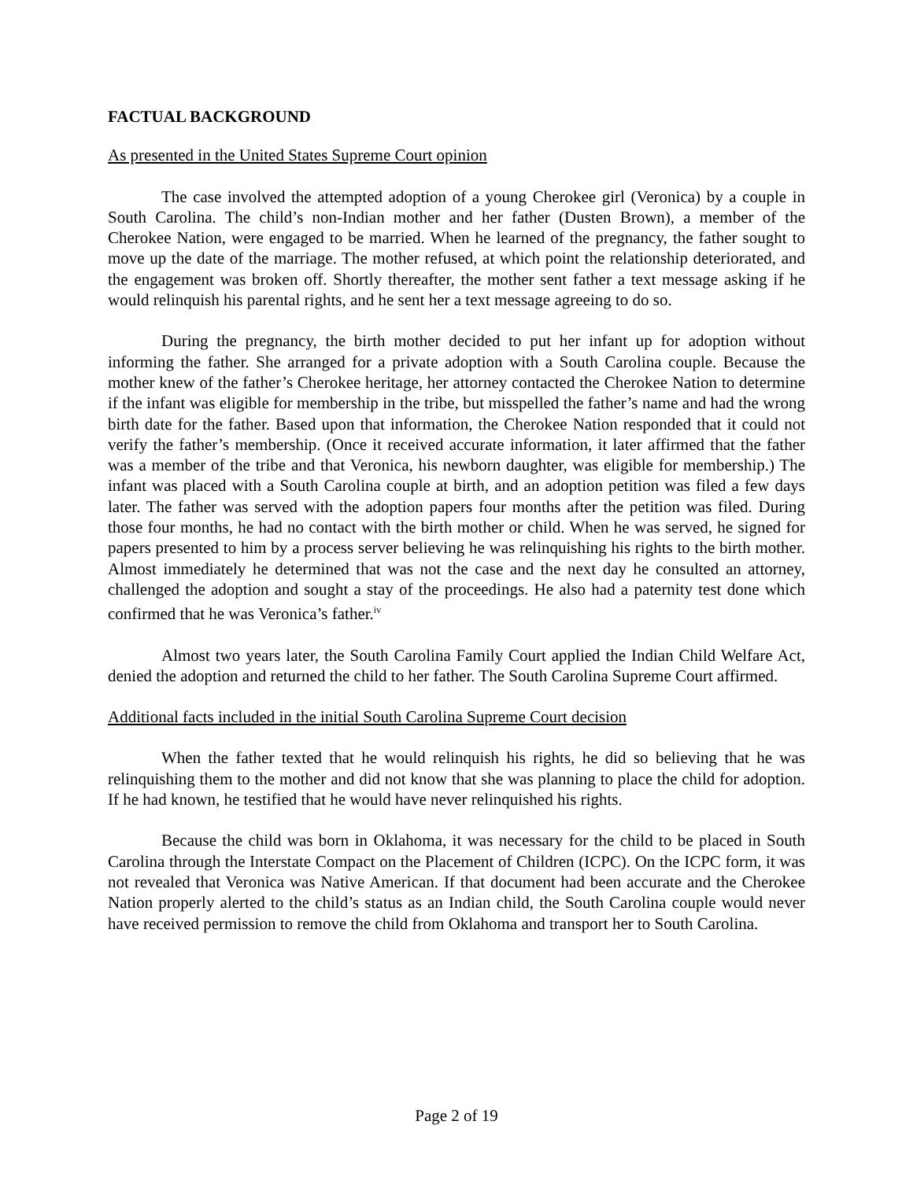FACTUAL BACKGROUND
As presented in the United States Supreme Court opinion
The case involved the attempted adoption of a young Cherokee girl (Veronica) by a couple in South Carolina. The child’s non-Indian mother and her father (Dusten Brown), a member of the Cherokee Nation, were engaged to be married. When he learned of the pregnancy, the father sought to move up the date of the marriage. The mother refused, at which point the relationship deteriorated, and the engagement was broken off. Shortly thereafter, the mother sent father a text message asking if he would relinquish his parental rights, and he sent her a text message agreeing to do so.
During the pregnancy, the birth mother decided to put her infant up for adoption without informing the father. She arranged for a private adoption with a South Carolina couple. Because the mother knew of the father’s Cherokee heritage, her attorney contacted the Cherokee Nation to determine if the infant was eligible for membership in the tribe, but misspelled the father’s name and had the wrong birth date for the father. Based upon that information, the Cherokee Nation responded that it could not verify the father’s membership. (Once it received accurate information, it later affirmed that the father was a member of the tribe and that Veronica, his newborn daughter, was eligible for membership.) The infant was placed with a South Carolina couple at birth, and an adoption petition was filed a few days later. The father was served with the adoption papers four months after the petition was filed. During those four months, he had no contact with the birth mother or child. When he was served, he signed for papers presented to him by a process server believing he was relinquishing his rights to the birth mother. Almost immediately he determined that was not the case and the next day he consulted an attorney, challenged the adoption and sought a stay of the proceedings. He also had a paternity test done which confirmed that he was Veronica’s father.<sup>iv</sup>
Almost two years later, the South Carolina Family Court applied the Indian Child Welfare Act, denied the adoption and returned the child to her father. The South Carolina Supreme Court affirmed.
Additional facts included in the initial South Carolina Supreme Court decision
When the father texted that he would relinquish his rights, he did so believing that he was relinquishing them to the mother and did not know that she was planning to place the child for adoption. If he had known, he testified that he would have never relinquished his rights.
Because the child was born in Oklahoma, it was necessary for the child to be placed in South Carolina through the Interstate Compact on the Placement of Children (ICPC). On the ICPC form, it was not revealed that Veronica was Native American. If that document had been accurate and the Cherokee Nation properly alerted to the child’s status as an Indian child, the South Carolina couple would never have received permission to remove the child from Oklahoma and transport her to South Carolina.
Page 2 of 19